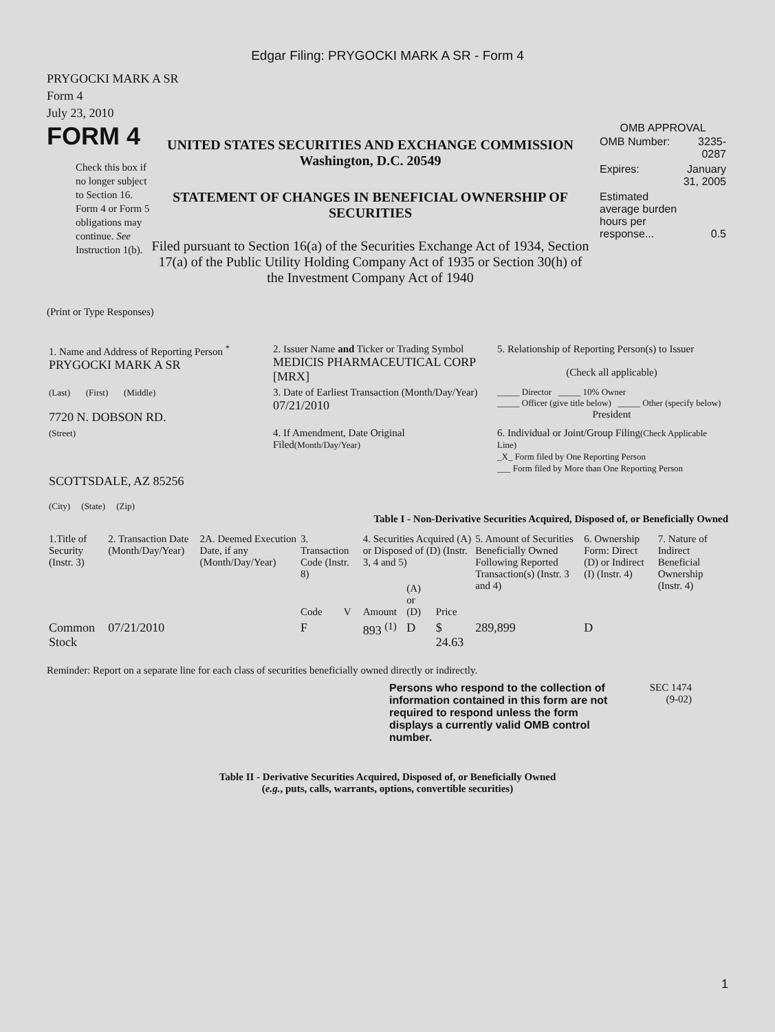Edgar Filing: PRYGOCKI MARK A SR - Form 4
PRYGOCKI MARK A SR
Form 4
July 23, 2010
FORM 4
Check this box if no longer subject to Section 16. Form 4 or Form 5 obligations may continue. See Instruction 1(b).
UNITED STATES SECURITIES AND EXCHANGE COMMISSION
Washington, D.C. 20549
STATEMENT OF CHANGES IN BENEFICIAL OWNERSHIP OF SECURITIES
Filed pursuant to Section 16(a) of the Securities Exchange Act of 1934, Section 17(a) of the Public Utility Holding Company Act of 1935 or Section 30(h) of the Investment Company Act of 1940
OMB APPROVAL
| OMB Number: | 3235-0287 |
| Expires: | January 31, 2005 |
| Estimated average burden hours per response... | 0.5 |
(Print or Type Responses)
| 1. Name and Address of Reporting Person <sup>*</sup> PRYGOCKI MARK A SR | 2. Issuer Name and Ticker or Trading Symbol MEDICIS PHARMACEUTICAL CORP [MRX] | 5. Relationship of Reporting Person(s) to Issuer (Check all applicable) |
| (Last) (First) (Middle) 7720 N. DOBSON RD. | 3. Date of Earliest Transaction (Month/Day/Year) 07/21/2010 | _____ Director _____ 10% Owner _____ Officer (give title below) _____ Other (specify below) President |
| (Street) SCOTTSDALE, AZ 85256 (City) (State) (Zip) | 4. If Amendment, Date Original Filed (Month/Day/Year) | 6. Individual or Joint/Group Filing (Check Applicable Line) _X_ Form filed by One Reporting Person ___ Form filed by More than One Reporting Person |
Table I - Non-Derivative Securities Acquired, Disposed of, or Beneficially Owned
| 1.Title of Security (Instr. 3) | 2. Transaction Date (Month/Day/Year) | 2A. Deemed Execution Date, if any (Month/Day/Year) | 3. Transaction Code (Instr. 8) | | 4. Securities Acquired (A) or Disposed of (D) (Instr. 3, 4 and 5) | | | 5. Amount of Securities Beneficially Owned Following Reported Transaction(s) (Instr. 3 and 4) | 6. Ownership Form: Direct (D) or Indirect (I) (Instr. 4) | 7. Nature of Indirect Beneficial Ownership (Instr. 4) |
| --- | --- | --- | --- | --- | --- | --- | --- | --- | --- | --- |
| | | | Code | V | Amount | (A) or (D) | Price | | | |
| Common Stock | 07/21/2010 | | F | | 893 <sup>(1)</sup> | D | $ 24.63 | 289,899 | D | |
Reminder: Report on a separate line for each class of securities beneficially owned directly or indirectly.
Persons who respond to the collection of information contained in this form are not required to respond unless the form displays a currently valid OMB control number.
SEC 1474
(9-02)
Table II - Derivative Securities Acquired, Disposed of, or Beneficially Owned
(e.g., puts, calls, warrants, options, convertible securities)
1